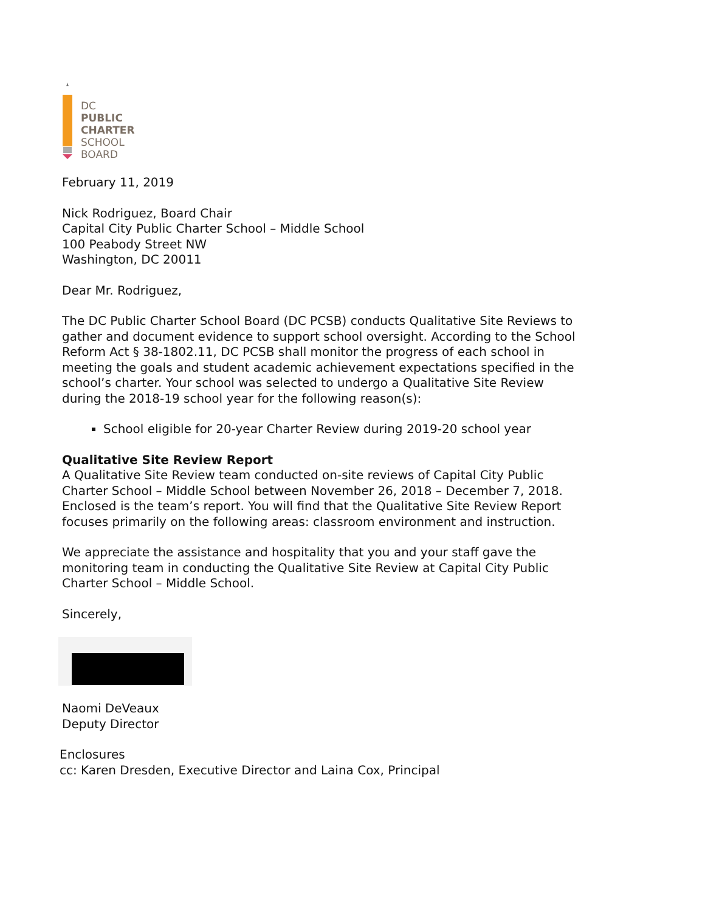DC
PUBLIC
CHARTER
SCHOOL
BOARD
February 11, 2019
Nick Rodriguez, Board Chair
Capital City Public Charter School – Middle School
100 Peabody Street NW
Washington, DC 20011
Dear Mr. Rodriguez,
The DC Public Charter School Board (DC PCSB) conducts Qualitative Site Reviews to gather and document evidence to support school oversight. According to the School Reform Act § 38-1802.11, DC PCSB shall monitor the progress of each school in meeting the goals and student academic achievement expectations specified in the school’s charter. Your school was selected to undergo a Qualitative Site Review during the 2018-19 school year for the following reason(s):
School eligible for 20-year Charter Review during 2019-20 school year
Qualitative Site Review Report
A Qualitative Site Review team conducted on-site reviews of Capital City Public Charter School – Middle School between November 26, 2018 – December 7, 2018. Enclosed is the team’s report. You will find that the Qualitative Site Review Report focuses primarily on the following areas: classroom environment and instruction.
We appreciate the assistance and hospitality that you and your staff gave the monitoring team in conducting the Qualitative Site Review at Capital City Public Charter School – Middle School.
Sincerely,
Naomi DeVeaux
Deputy Director
Enclosures
cc: Karen Dresden, Executive Director and Laina Cox, Principal